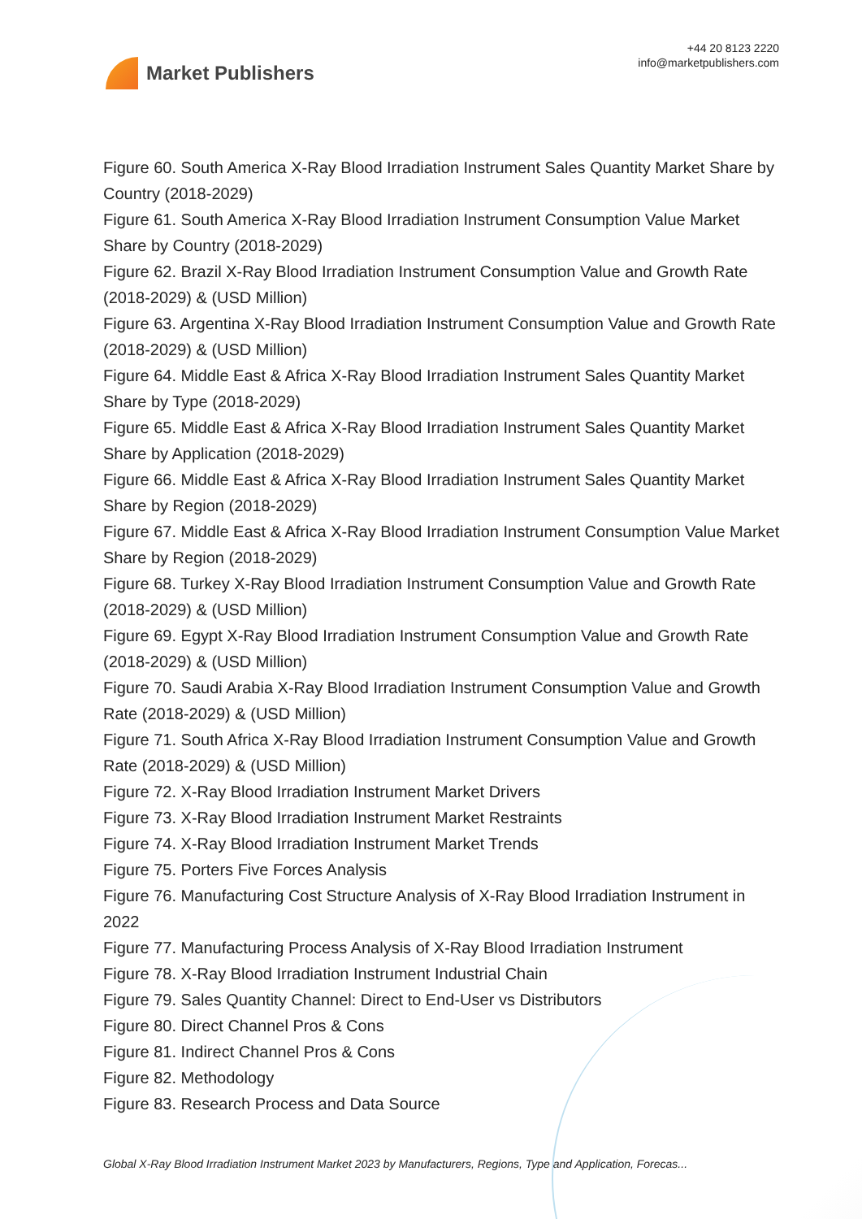Market Publishers
+44 20 8123 2220
info@marketpublishers.com
Figure 60. South America X-Ray Blood Irradiation Instrument Sales Quantity Market Share by Country (2018-2029)
Figure 61. South America X-Ray Blood Irradiation Instrument Consumption Value Market Share by Country (2018-2029)
Figure 62. Brazil X-Ray Blood Irradiation Instrument Consumption Value and Growth Rate (2018-2029) & (USD Million)
Figure 63. Argentina X-Ray Blood Irradiation Instrument Consumption Value and Growth Rate (2018-2029) & (USD Million)
Figure 64. Middle East & Africa X-Ray Blood Irradiation Instrument Sales Quantity Market Share by Type (2018-2029)
Figure 65. Middle East & Africa X-Ray Blood Irradiation Instrument Sales Quantity Market Share by Application (2018-2029)
Figure 66. Middle East & Africa X-Ray Blood Irradiation Instrument Sales Quantity Market Share by Region (2018-2029)
Figure 67. Middle East & Africa X-Ray Blood Irradiation Instrument Consumption Value Market Share by Region (2018-2029)
Figure 68. Turkey X-Ray Blood Irradiation Instrument Consumption Value and Growth Rate (2018-2029) & (USD Million)
Figure 69. Egypt X-Ray Blood Irradiation Instrument Consumption Value and Growth Rate (2018-2029) & (USD Million)
Figure 70. Saudi Arabia X-Ray Blood Irradiation Instrument Consumption Value and Growth Rate (2018-2029) & (USD Million)
Figure 71. South Africa X-Ray Blood Irradiation Instrument Consumption Value and Growth Rate (2018-2029) & (USD Million)
Figure 72. X-Ray Blood Irradiation Instrument Market Drivers
Figure 73. X-Ray Blood Irradiation Instrument Market Restraints
Figure 74. X-Ray Blood Irradiation Instrument Market Trends
Figure 75. Porters Five Forces Analysis
Figure 76. Manufacturing Cost Structure Analysis of X-Ray Blood Irradiation Instrument in 2022
Figure 77. Manufacturing Process Analysis of X-Ray Blood Irradiation Instrument
Figure 78. X-Ray Blood Irradiation Instrument Industrial Chain
Figure 79. Sales Quantity Channel: Direct to End-User vs Distributors
Figure 80. Direct Channel Pros & Cons
Figure 81. Indirect Channel Pros & Cons
Figure 82. Methodology
Figure 83. Research Process and Data Source
Global X-Ray Blood Irradiation Instrument Market 2023 by Manufacturers, Regions, Type and Application, Forecas...